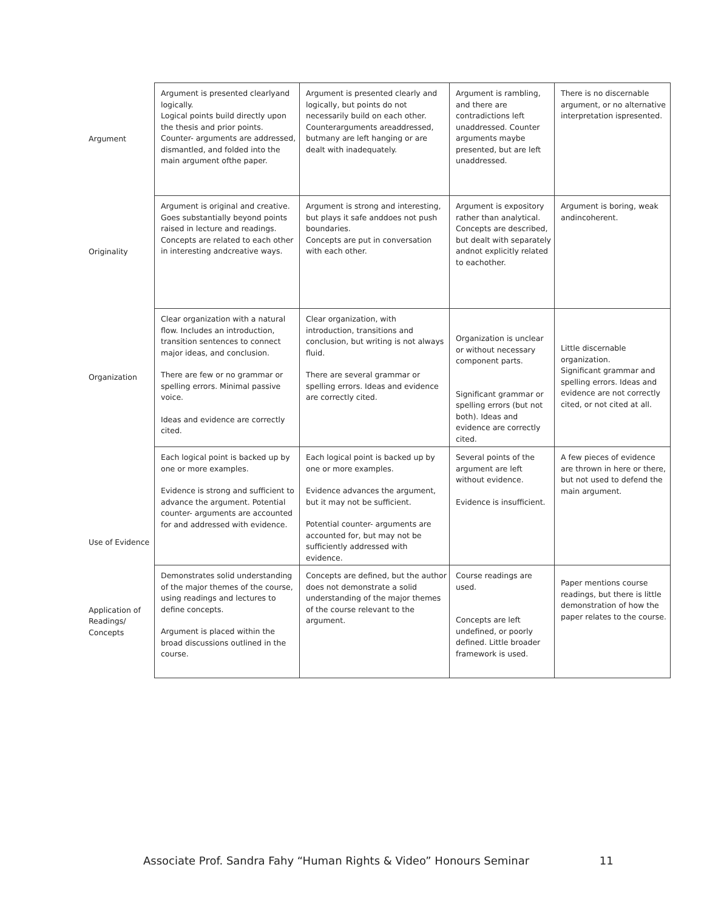| Argument | Argument is presented clearlyand logically. Logical points build directly upon the thesis and prior points. Counter- arguments are addressed, dismantled, and folded into the main argument ofthe paper. | Argument is presented clearly and logically, but points do not necessarily build on each other. Counterarguments areaddressed, butmany are left hanging or are dealt with inadequately. | Argument is rambling, and there are contradictions left unaddressed. Counter arguments maybe presented, but are left unaddressed. | There is no discernable argument, or no alternative interpretation ispresented. |
| Originality | Argument is original and creative. Goes substantially beyond points raised in lecture and readings. Concepts are related to each other in interesting andcreative ways. | Argument is strong and interesting, but plays it safe anddoes not push boundaries. Concepts are put in conversation with each other. | Argument is expository rather than analytical. Concepts are described, but dealt with separately andnot explicitly related to eachother. | Argument is boring, weak andincoherent. |
| Organization | Clear organization with a natural flow. Includes an introduction, transition sentences to connect major ideas, and conclusion. There are few or no grammar or spelling errors. Minimal passive voice. Ideas and evidence are correctly cited. | Clear organization, with introduction, transitions and conclusion, but writing is not always fluid. There are several grammar or spelling errors. Ideas and evidence are correctly cited. | Organization is unclear or without necessary component parts. Significant grammar or spelling errors (but not both). Ideas and evidence are correctly cited. | Little discernable organization. Significant grammar and spelling errors. Ideas and evidence are not correctly cited, or not cited at all. |
| Use of Evidence | Each logical point is backed up by one or more examples. Evidence is strong and sufficient to advance the argument. Potential counter- arguments are accounted for and addressed with evidence. | Each logical point is backed up by one or more examples. Evidence advances the argument, but it may not be sufficient. Potential counter- arguments are accounted for, but may not be sufficiently addressed with evidence. | Several points of the argument are left without evidence. Evidence is insufficient. | A few pieces of evidence are thrown in here or there, but not used to defend the main argument. |
| Application of Readings/ Concepts | Demonstrates solid understanding of the major themes of the course, using readings and lectures to define concepts. Argument is placed within the broad discussions outlined in the course. | Concepts are defined, but the author does not demonstrate a solid understanding of the major themes of the course relevant to the argument. | Course readings are used. Concepts are left undefined, or poorly defined. Little broader framework is used. | Paper mentions course readings, but there is little demonstration of how the paper relates to the course. |
Associate Prof. Sandra Fahy “Human Rights & Video” Honours Seminar 11